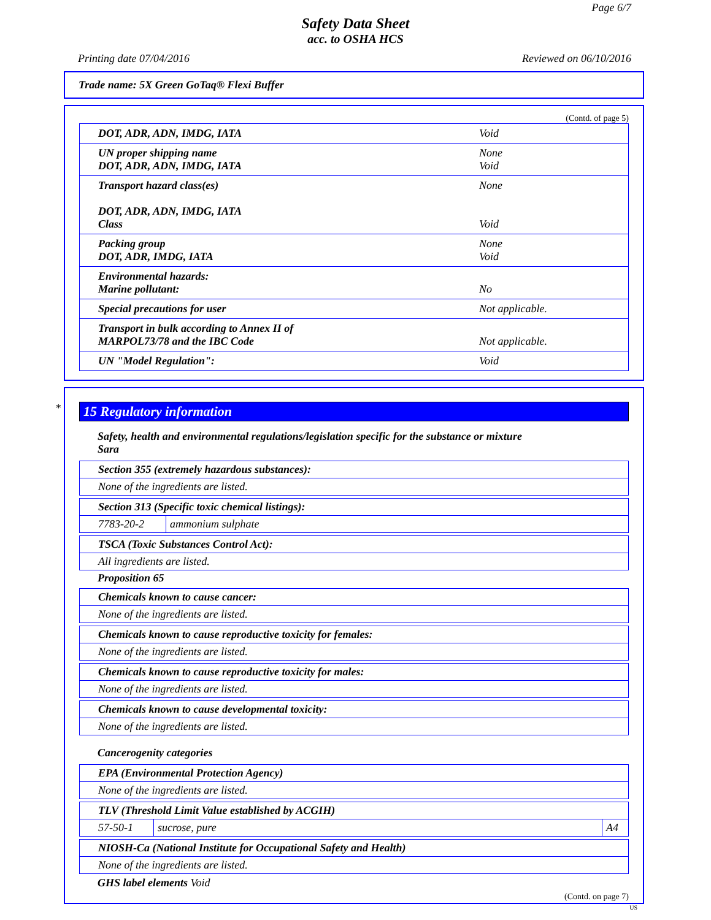Page 6/7
Safety Data Sheet
acc. to OSHA HCS
Printing date 07/04/2016 Reviewed on 06/10/2016
Trade name: 5X Green GoTaq® Flexi Buffer
(Contd. of page 5)
| DOT, ADR, ADN, IMDG, IATA | Void |
| UN proper shipping name DOT, ADR, ADN, IMDG, IATA | None Void |
| Transport hazard class(es) DOT, ADR, ADN, IMDG, IATA Class | None Void |
| Packing group DOT, ADR, IMDG, IATA | None Void |
| Environmental hazards: Marine pollutant: | No |
| Special precautions for user | Not applicable. |
| Transport in bulk according to Annex II of MARPOL73/78 and the IBC Code | Not applicable. |
| UN "Model Regulation": | Void |
*
15 Regulatory information
Safety, health and environmental regulations/legislation specific for the substance or mixture
Sara
| Section 355 (extremely hazardous substances): |
| None of the ingredients are listed. |
| Section 313 (Specific toxic chemical listings): | |
| 7783-20-2 | ammonium sulphate |
| TSCA (Toxic Substances Control Act): |
| All ingredients are listed. |
Proposition 65
| Chemicals known to cause cancer: |
| None of the ingredients are listed. |
| Chemicals known to cause reproductive toxicity for females: |
| None of the ingredients are listed. |
| Chemicals known to cause reproductive toxicity for males: |
| None of the ingredients are listed. |
| Chemicals known to cause developmental toxicity: |
| None of the ingredients are listed. |
Cancerogenity categories
| EPA (Environmental Protection Agency) |
| None of the ingredients are listed. |
| TLV (Threshold Limit Value established by ACGIH) | | |
| 57-50-1 | sucrose, pure | A4 |
| NIOSH-Ca (National Institute for Occupational Safety and Health) |
| None of the ingredients are listed. |
GHS label elements Void
(Contd. on page 7)
US